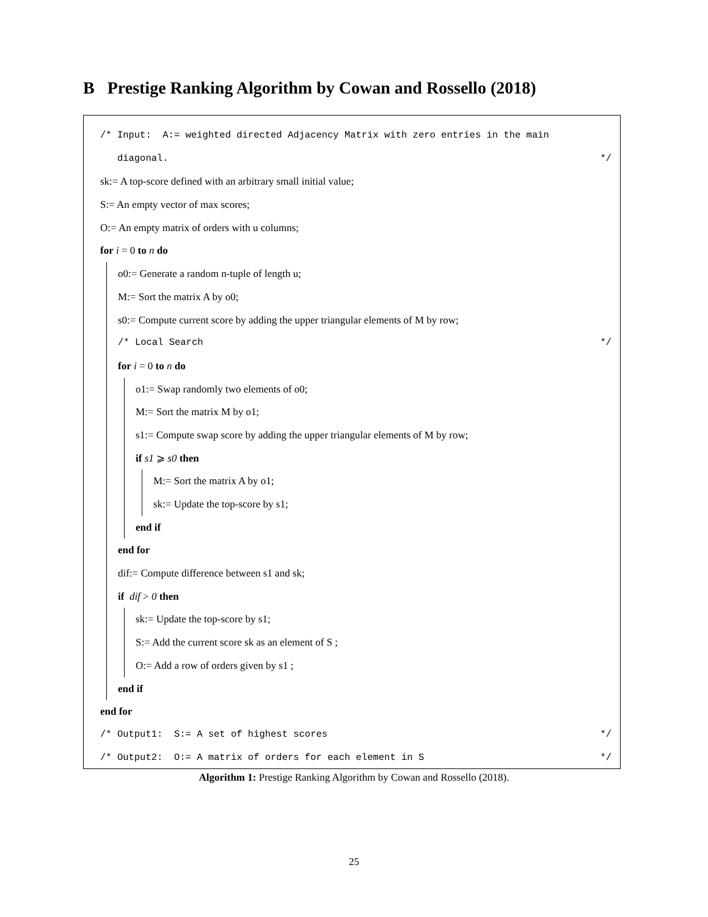B Prestige Ranking Algorithm by Cowan and Rossello (2018)
/* Input: A:= weighted directed Adjacency Matrix with zero entries in the main
diagonal. */
sk:= A top-score defined with an arbitrary small initial value;
S:= An empty vector of max scores;
O:= An empty matrix of orders with u columns;
for i = 0 to n do
o0:= Generate a random n-tuple of length u;
M:= Sort the matrix A by o0;
s0:= Compute current score by adding the upper triangular elements of M by row;
/* Local Search */
for i = 0 to n do
o1:= Swap randomly two elements of o0;
M:= Sort the matrix M by o1;
s1:= Compute swap score by adding the upper triangular elements of M by row;
if s1 ⩾ s0 then
M:= Sort the matrix A by o1;
sk:= Update the top-score by s1;
end if
end for
dif:= Compute difference between s1 and sk;
if dif > 0 then
sk:= Update the top-score by s1;
S:= Add the current score sk as an element of S ;
O:= Add a row of orders given by s1 ;
end if
end for
/* Output1: S:= A set of highest scores */
/* Output2: O:= A matrix of orders for each element in S */
Algorithm 1: Prestige Ranking Algorithm by Cowan and Rossello (2018).
25